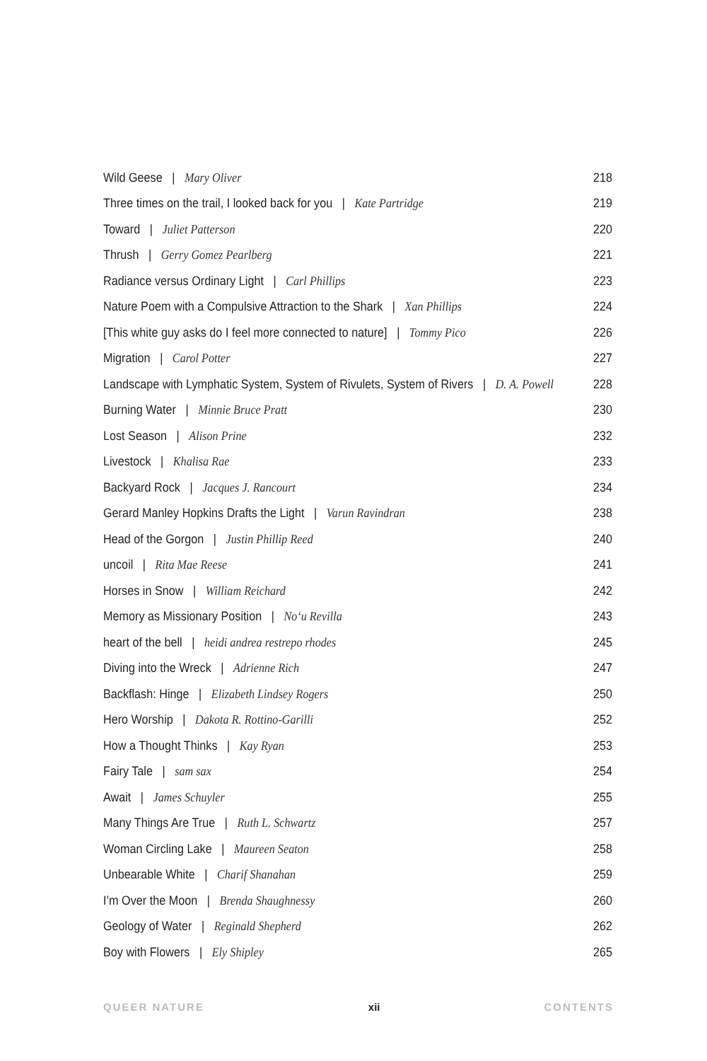Wild Geese | Mary Oliver 218
Three times on the trail, I looked back for you | Kate Partridge 219
Toward | Juliet Patterson 220
Thrush | Gerry Gomez Pearlberg 221
Radiance versus Ordinary Light | Carl Phillips 223
Nature Poem with a Compulsive Attraction to the Shark | Xan Phillips 224
[This white guy asks do I feel more connected to nature] | Tommy Pico 226
Migration | Carol Potter 227
Landscape with Lymphatic System, System of Rivulets, System of Rivers | D. A. Powell 228
Burning Water | Minnie Bruce Pratt 230
Lost Season | Alison Prine 232
Livestock | Khalisa Rae 233
Backyard Rock | Jacques J. Rancourt 234
Gerard Manley Hopkins Drafts the Light | Varun Ravindran 238
Head of the Gorgon | Justin Phillip Reed 240
uncoil | Rita Mae Reese 241
Horses in Snow | William Reichard 242
Memory as Missionary Position | No‘u Revilla 243
heart of the bell | heidi andrea restrepo rhodes 245
Diving into the Wreck | Adrienne Rich 247
Backflash: Hinge | Elizabeth Lindsey Rogers 250
Hero Worship | Dakota R. Rottino-Garilli 252
How a Thought Thinks | Kay Ryan 253
Fairy Tale | sam sax 254
Await | James Schuyler 255
Many Things Are True | Ruth L. Schwartz 257
Woman Circling Lake | Maureen Seaton 258
Unbearable White | Charif Shanahan 259
I’m Over the Moon | Brenda Shaughnessy 260
Geology of Water | Reginald Shepherd 262
Boy with Flowers | Ely Shipley 265
QUEER NATURE xii CONTENTS